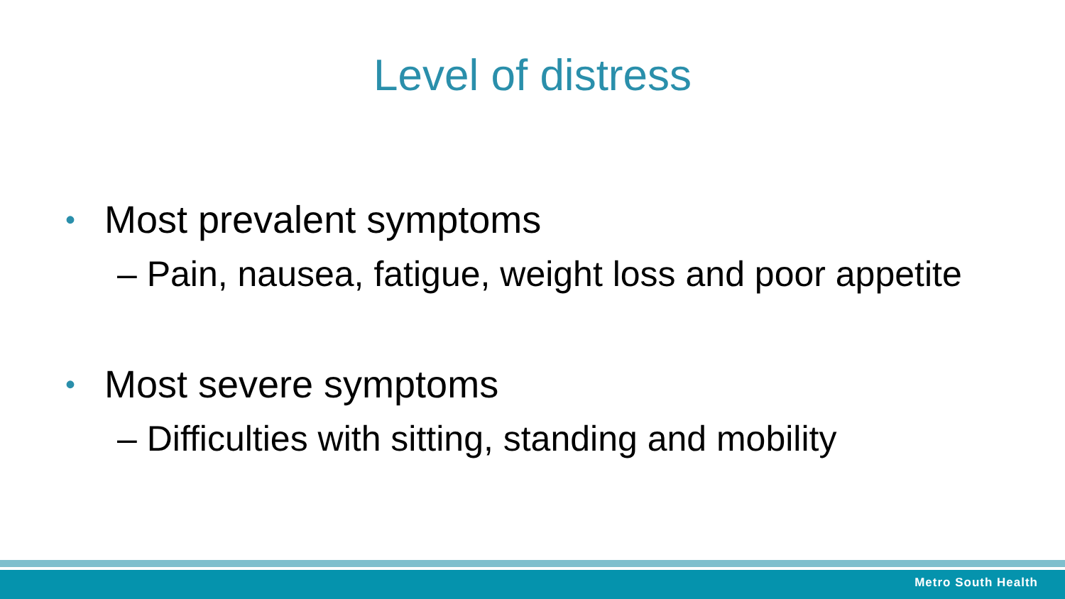Level of distress
• Most prevalent symptoms
– Pain, nausea, fatigue, weight loss and poor appetite
• Most severe symptoms
– Difficulties with sitting, standing and mobility
Metro South Health